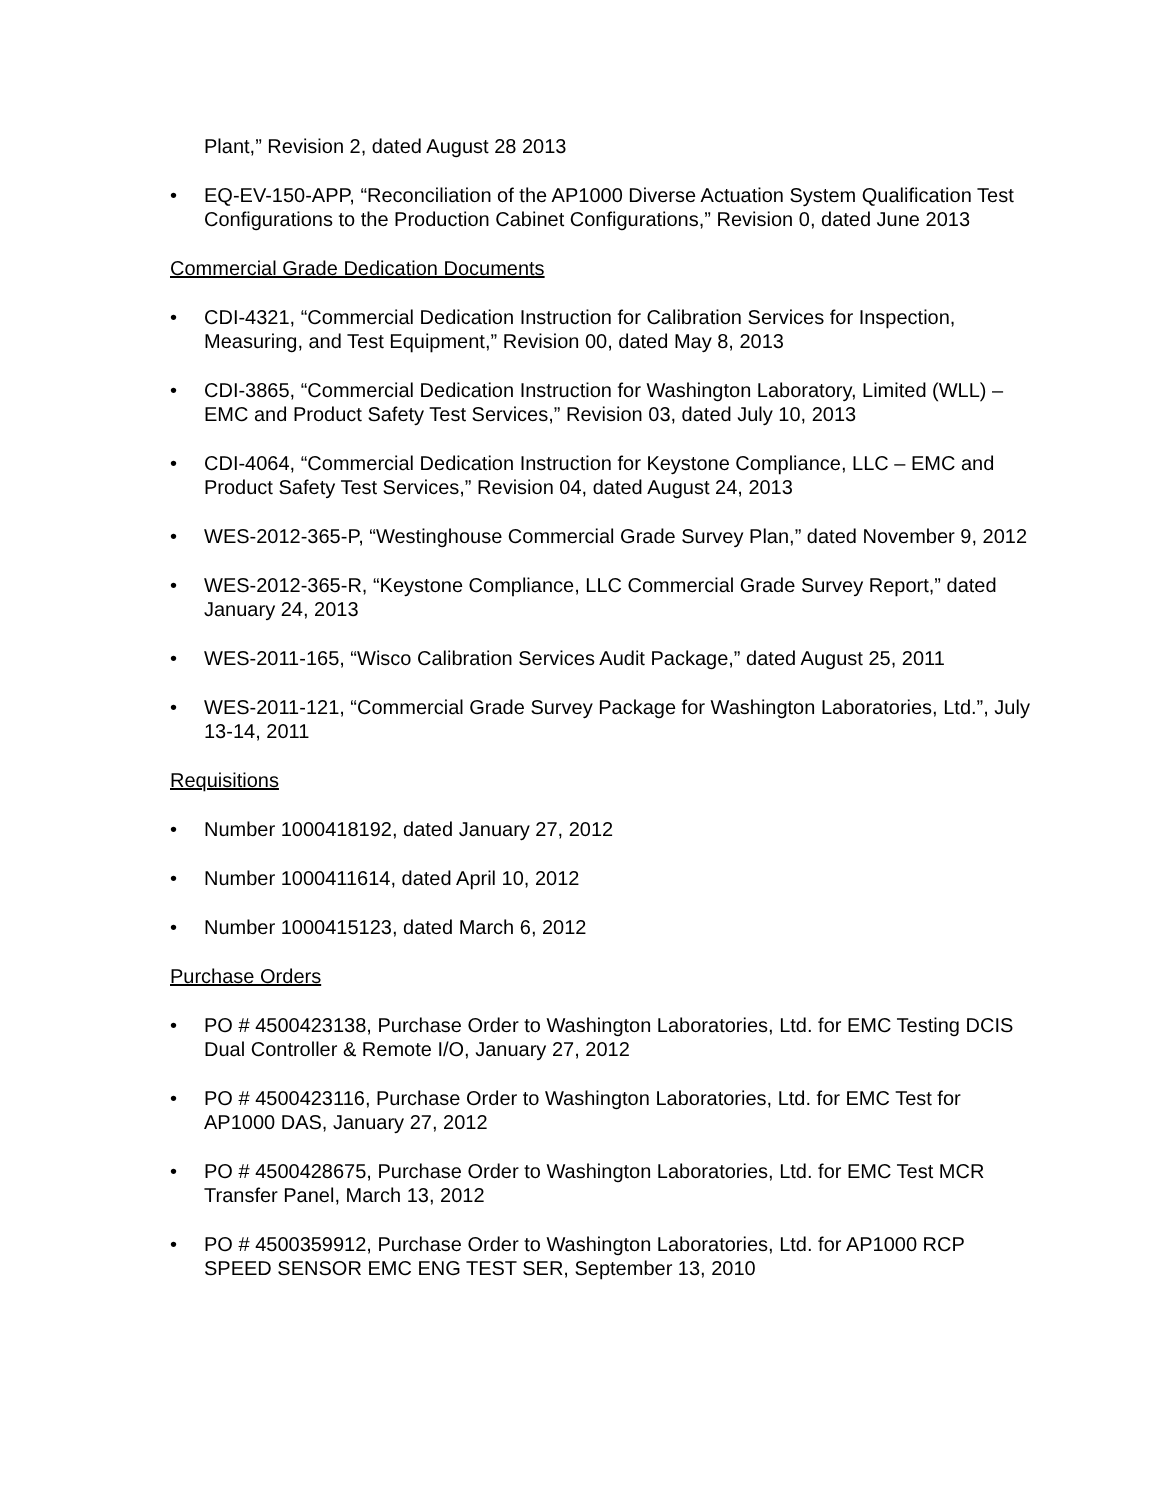Plant,” Revision 2, dated August 28 2013
• EQ-EV-150-APP, “Reconciliation of the AP1000 Diverse Actuation System Qualification Test Configurations to the Production Cabinet Configurations,” Revision 0, dated June 2013
Commercial Grade Dedication Documents
• CDI-4321, “Commercial Dedication Instruction for Calibration Services for Inspection, Measuring, and Test Equipment,” Revision 00, dated May 8, 2013
• CDI-3865, “Commercial Dedication Instruction for Washington Laboratory, Limited (WLL) – EMC and Product Safety Test Services,” Revision 03, dated July 10, 2013
• CDI-4064, “Commercial Dedication Instruction for Keystone Compliance, LLC – EMC and Product Safety Test Services,” Revision 04, dated August 24, 2013
• WES-2012-365-P, “Westinghouse Commercial Grade Survey Plan,” dated November 9, 2012
• WES-2012-365-R, “Keystone Compliance, LLC Commercial Grade Survey Report,” dated January 24, 2013
• WES-2011-165, “Wisco Calibration Services Audit Package,” dated August 25, 2011
• WES-2011-121, “Commercial Grade Survey Package for Washington Laboratories, Ltd.”, July 13-14, 2011
Requisitions
• Number 1000418192, dated January 27, 2012
• Number 1000411614, dated April 10, 2012
• Number 1000415123, dated March 6, 2012
Purchase Orders
• PO # 4500423138, Purchase Order to Washington Laboratories, Ltd. for EMC Testing DCIS Dual Controller & Remote I/O, January 27, 2012
• PO # 4500423116, Purchase Order to Washington Laboratories, Ltd. for EMC Test for AP1000 DAS, January 27, 2012
• PO # 4500428675, Purchase Order to Washington Laboratories, Ltd. for EMC Test MCR Transfer Panel, March 13, 2012
• PO # 4500359912, Purchase Order to Washington Laboratories, Ltd. for AP1000 RCP SPEED SENSOR EMC ENG TEST SER, September 13, 2010